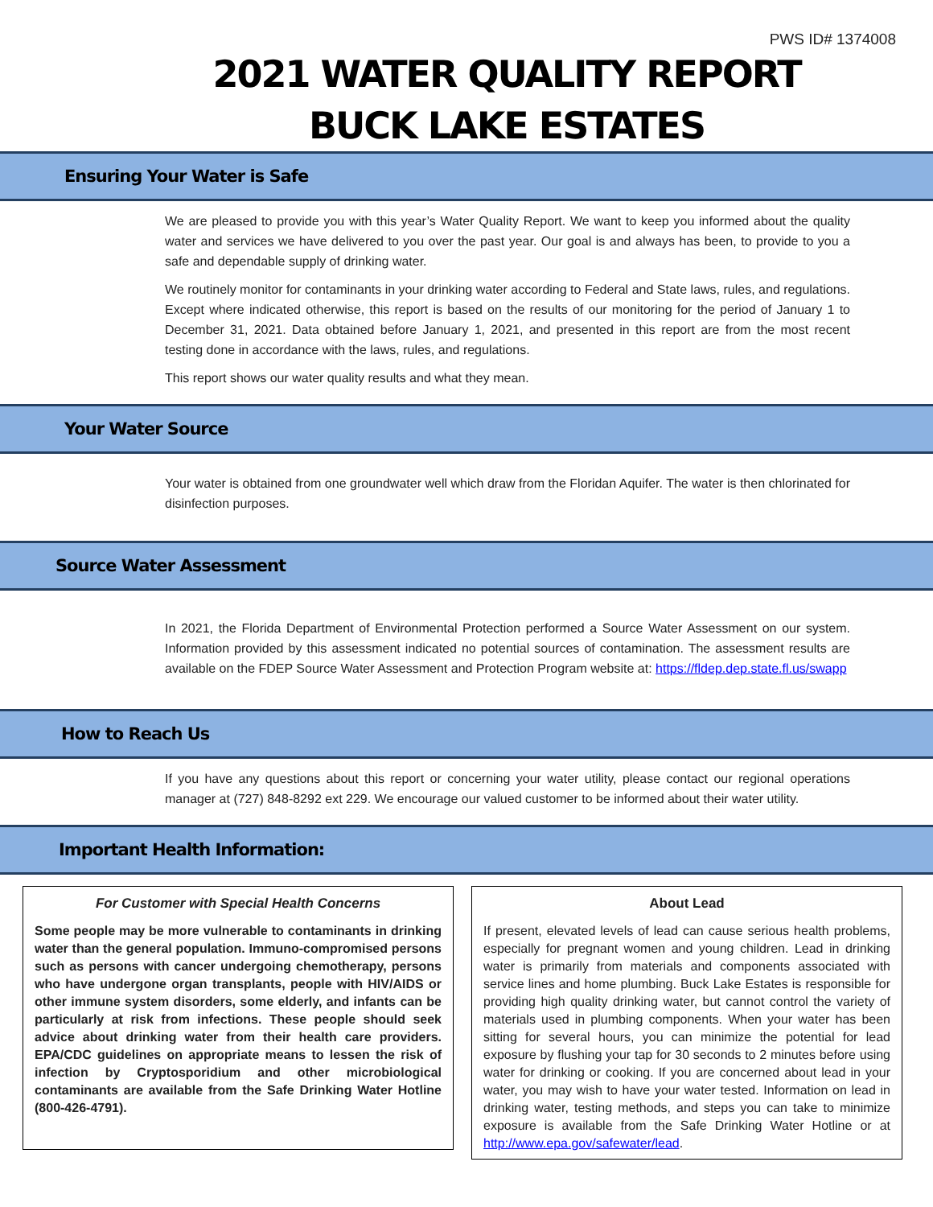PWS ID# 1374008
2021 WATER QUALITY REPORT
BUCK LAKE ESTATES
Ensuring Your Water is Safe
We are pleased to provide you with this year’s Water Quality Report. We want to keep you informed about the quality water and services we have delivered to you over the past year. Our goal is and always has been, to provide to you a safe and dependable supply of drinking water.
We routinely monitor for contaminants in your drinking water according to Federal and State laws, rules, and regulations. Except where indicated otherwise, this report is based on the results of our monitoring for the period of January 1 to December 31, 2021. Data obtained before January 1, 2021, and presented in this report are from the most recent testing done in accordance with the laws, rules, and regulations.
This report shows our water quality results and what they mean.
Your Water Source
Your water is obtained from one groundwater well which draw from the Floridan Aquifer. The water is then chlorinated for disinfection purposes.
Source Water Assessment
In 2021, the Florida Department of Environmental Protection performed a Source Water Assessment on our system. Information provided by this assessment indicated no potential sources of contamination. The assessment results are available on the FDEP Source Water Assessment and Protection Program website at: https://fldep.dep.state.fl.us/swapp
How to Reach Us
If you have any questions about this report or concerning your water utility, please contact our regional operations manager at (727) 848-8292 ext 229. We encourage our valued customer to be informed about their water utility.
Important Health Information:
For Customer with Special Health Concerns
Some people may be more vulnerable to contaminants in drinking water than the general population. Immuno-compromised persons such as persons with cancer undergoing chemotherapy, persons who have undergone organ transplants, people with HIV/AIDS or other immune system disorders, some elderly, and infants can be particularly at risk from infections. These people should seek advice about drinking water from their health care providers. EPA/CDC guidelines on appropriate means to lessen the risk of infection by Cryptosporidium and other microbiological contaminants are available from the Safe Drinking Water Hotline (800-426-4791).
About Lead
If present, elevated levels of lead can cause serious health problems, especially for pregnant women and young children. Lead in drinking water is primarily from materials and components associated with service lines and home plumbing. Buck Lake Estates is responsible for providing high quality drinking water, but cannot control the variety of materials used in plumbing components. When your water has been sitting for several hours, you can minimize the potential for lead exposure by flushing your tap for 30 seconds to 2 minutes before using water for drinking or cooking. If you are concerned about lead in your water, you may wish to have your water tested. Information on lead in drinking water, testing methods, and steps you can take to minimize exposure is available from the Safe Drinking Water Hotline or at http://www.epa.gov/safewater/lead.